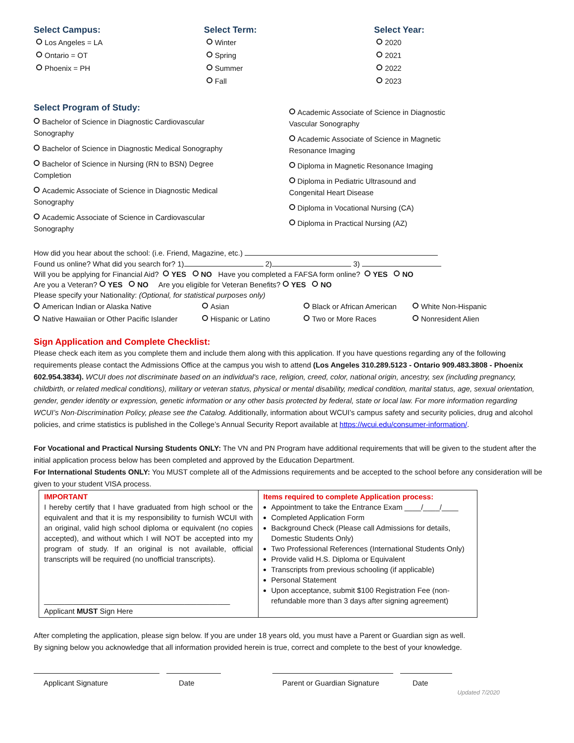Select Campus:
Los Angeles = LA
Ontario = OT
Phoenix = PH
Select Term:
Winter
Spring
Summer
Fall
Select Year:
2020
2021
2022
2023
Select Program of Study:
Bachelor of Science in Diagnostic Cardiovascular
Sonography
Bachelor of Science in Diagnostic Medical Sonography
Bachelor of Science in Nursing (RN to BSN) Degree
Completion
Academic Associate of Science in Diagnostic Medical
Sonography
Academic Associate of Science in Cardiovascular
Sonography
Academic Associate of Science in Diagnostic
Vascular Sonography
Academic Associate of Science in Magnetic
Resonance Imaging
Diploma in Magnetic Resonance Imaging
Diploma in Pediatric Ultrasound and
Congenital Heart Disease
Diploma in Vocational Nursing (CA)
Diploma in Practical Nursing (AZ)
How did you hear about the school: (i.e. Friend, Magazine, etc.)
Found us online? What did you search for? 1) 2) 3)
Will you be applying for Financial Aid? YES NO Have you completed a FAFSA form online? YES NO
Are you a Veteran? YES NO Are you eligible for Veteran Benefits? YES NO
Please specify your Nationality: (Optional, for statistical purposes only)
American Indian or Alaska Native
Asian
Black or African American
White Non-Hispanic
Native Hawaiian or Other Pacific Islander
Hispanic or Latino
Two or More Races
Nonresident Alien
Sign Application and Complete Checklist:
Please check each item as you complete them and include them along with this application. If you have questions regarding any of the following requirements please contact the Admissions Office at the campus you wish to attend (Los Angeles 310.289.5123 - Ontario 909.483.3808 - Phoenix 602.954.3834). WCUI does not discriminate based on an individual's race, religion, creed, color, national origin, ancestry, sex (including pregnancy, childbirth, or related medical conditions), military or veteran status, physical or mental disability, medical condition, marital status, age, sexual orientation, gender, gender identity or expression, genetic information or any other basis protected by federal, state or local law. For more information regarding WCUI’s Non-Discrimination Policy, please see the Catalog. Additionally, information about WCUI’s campus safety and security policies, drug and alcohol policies, and crime statistics is published in the College’s Annual Security Report available at https://wcui.edu/consumer-information/.
For Vocational and Practical Nursing Students ONLY: The VN and PN Program have additional requirements that will be given to the student after the initial application process below has been completed and approved by the Education Department.
For International Students ONLY: You MUST complete all of the Admissions requirements and be accepted to the school before any consideration will be given to your student VISA process.
| IMPORTANT I hereby certify that I have graduated from high school or the equivalent and that it is my responsibility to furnish WCUI with an original, valid high school diploma or equivalent (no copies accepted), and without which I will NOT be accepted into my program of study. If an original is not available, official transcripts will be required (no unofficial transcripts). _____________________________________________ Applicant MUST Sign Here | Items required to complete Application process: Appointment to take the Entrance Exam ____/____/____ Completed Application Form Background Check (Please call Admissions for details, Domestic Students Only) Two Professional References (International Students Only) Provide valid H.S. Diploma or Equivalent Transcripts from previous schooling (if applicable) Personal Statement Upon acceptance, submit $100 Registration Fee (non-refundable more than 3 days after signing agreement) |
After completing the application, please sign below. If you are under 18 years old, you must have a Parent or Guardian sign as well.
By signing below you acknowledge that all information provided herein is true, correct and complete to the best of your knowledge.
Applicant Signature Date Parent or Guardian Signature
Date
Updated 7/2020